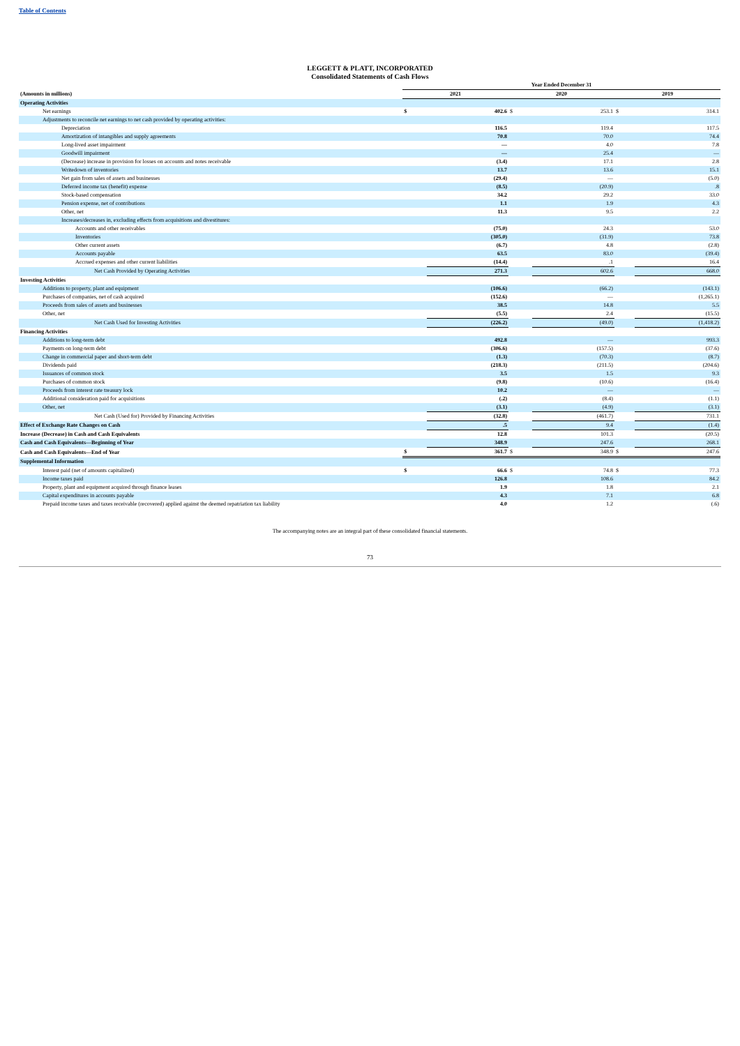Table of Contents
LEGGETT & PLATT, INCORPORATED
Consolidated Statements of Cash Flows
| | Year Ended December 31 | | | | | |
| (Amounts in millions) | 2021 | | 2020 | | 2019 | |
| Operating Activities | | | | | | |
| Net earnings | $ | 402.6 | $ | 253.1 | $ | 314.1 |
| Adjustments to reconcile net earnings to net cash provided by operating activities: | | | | | | |
| Depreciation | | 116.5 | | 119.4 | | 117.5 |
| Amortization of intangibles and supply agreements | | 70.8 | | 70.0 | | 74.4 |
| Long-lived asset impairment | | — | | 4.0 | | 7.8 |
| Goodwill impairment | | — | | 25.4 | | — |
| (Decrease) increase in provision for losses on accounts and notes receivable | | (3.4) | | 17.1 | | 2.8 |
| Writedown of inventories | | 13.7 | | 13.6 | | 15.1 |
| Net gain from sales of assets and businesses | | (29.4) | | — | | (5.0) |
| Deferred income tax (benefit) expense | | (8.5) | | (20.9) | | .8 |
| Stock-based compensation | | 34.2 | | 29.2 | | 33.0 |
| Pension expense, net of contributions | | 1.1 | | 1.9 | | 4.3 |
| Other, net | | 11.3 | | 9.5 | | 2.2 |
| Increases/decreases in, excluding effects from acquisitions and divestitures: | | | | | | |
| Accounts and other receivables | | (75.0) | | 24.3 | | 53.0 |
| Inventories | | (305.0) | | (31.9) | | 73.8 |
| Other current assets | | (6.7) | | 4.8 | | (2.8) |
| Accounts payable | | 63.5 | | 83.0 | | (39.4) |
| Accrued expenses and other current liabilities | | (14.4) | | .1 | | 16.4 |
| Net Cash Provided by Operating Activities | | 271.3 | | 602.6 | | 668.0 |
| Investing Activities | | | | | | |
| Additions to property, plant and equipment | | (106.6) | | (66.2) | | (143.1) |
| Purchases of companies, net of cash acquired | | (152.6) | | — | | (1,265.1) |
| Proceeds from sales of assets and businesses | | 38.5 | | 14.8 | | 5.5 |
| Other, net | | (5.5) | | 2.4 | | (15.5) |
| Net Cash Used for Investing Activities | | (226.2) | | (49.0) | | (1,418.2) |
| Financing Activities | | | | | | |
| Additions to long-term debt | | 492.8 | | — | | 993.3 |
| Payments on long-term debt | | (306.6) | | (157.5) | | (37.6) |
| Change in commercial paper and short-term debt | | (1.3) | | (70.3) | | (8.7) |
| Dividends paid | | (218.3) | | (211.5) | | (204.6) |
| Issuances of common stock | | 3.5 | | 1.5 | | 9.3 |
| Purchases of common stock | | (9.8) | | (10.6) | | (16.4) |
| Proceeds from interest rate treasury lock | | 10.2 | | — | | — |
| Additional consideration paid for acquisitions | | (.2) | | (8.4) | | (1.1) |
| Other, net | | (3.1) | | (4.9) | | (3.1) |
| Net Cash (Used for) Provided by Financing Activities | | (32.8) | | (461.7) | | 731.1 |
| Effect of Exchange Rate Changes on Cash | | .5 | | 9.4 | | (1.4) |
| Increase (Decrease) in Cash and Cash Equivalents | | 12.8 | | 101.3 | | (20.5) |
| Cash and Cash Equivalents—Beginning of Year | | 348.9 | | 247.6 | | 268.1 |
| Cash and Cash Equivalents—End of Year | $ | 361.7 | $ | 348.9 | $ | 247.6 |
| Supplemental Information | | | | | | |
| Interest paid (net of amounts capitalized) | $ | 66.6 | $ | 74.8 | $ | 77.3 |
| Income taxes paid | | 126.8 | | 108.6 | | 84.2 |
| Property, plant and equipment acquired through finance leases | | 1.9 | | 1.8 | | 2.1 |
| Capital expenditures in accounts payable | | 4.3 | | 7.1 | | 6.8 |
| Prepaid income taxes and taxes receivable (recovered) applied against the deemed repatriation tax liability | | 4.0 | | 1.2 | | (.6) |
The accompanying notes are an integral part of these consolidated financial statements.
73